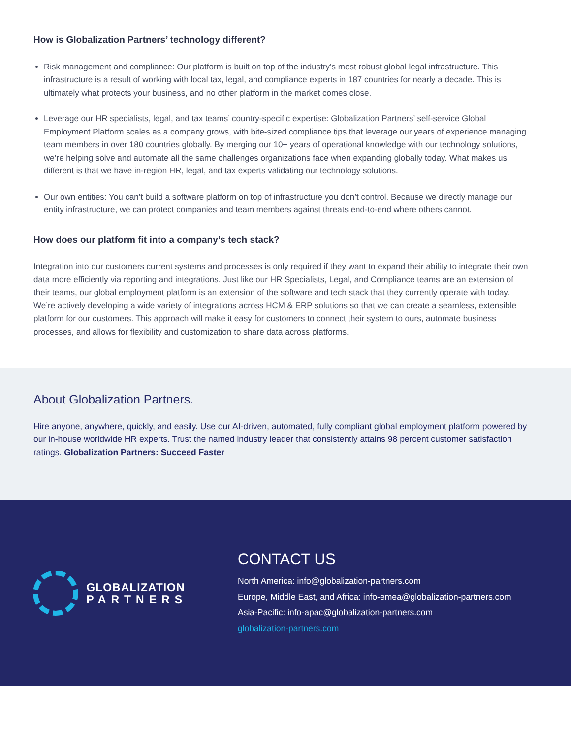How is Globalization Partners’ technology different?
Risk management and compliance: Our platform is built on top of the industry’s most robust global legal infrastructure. This infrastructure is a result of working with local tax, legal, and compliance experts in 187 countries for nearly a decade. This is ultimately what protects your business, and no other platform in the market comes close.
Leverage our HR specialists, legal, and tax teams’ country-specific expertise: Globalization Partners’ self-service Global Employment Platform scales as a company grows, with bite-sized compliance tips that leverage our years of experience managing team members in over 180 countries globally. By merging our 10+ years of operational knowledge with our technology solutions, we’re helping solve and automate all the same challenges organizations face when expanding globally today. What makes us different is that we have in-region HR, legal, and tax experts validating our technology solutions.
Our own entities: You can’t build a software platform on top of infrastructure you don’t control. Because we directly manage our entity infrastructure, we can protect companies and team members against threats end-to-end where others cannot.
How does our platform fit into a company’s tech stack?
Integration into our customers current systems and processes is only required if they want to expand their ability to integrate their own data more efficiently via reporting and integrations. Just like our HR Specialists, Legal, and Compliance teams are an extension of their teams, our global employment platform is an extension of the software and tech stack that they currently operate with today. We’re actively developing a wide variety of integrations across HCM & ERP solutions so that we can create a seamless, extensible platform for our customers. This approach will make it easy for customers to connect their system to ours, automate business processes, and allows for flexibility and customization to share data across platforms.
About Globalization Partners.
Hire anyone, anywhere, quickly, and easily. Use our AI-driven, automated, fully compliant global employment platform powered by our in-house worldwide HR experts. Trust the named industry leader that consistently attains 98 percent customer satisfaction ratings. Globalization Partners: Succeed Faster
GLOBALIZATION
PARTNERS
CONTACT US
North America: info@globalization-partners.com
Europe, Middle East, and Africa: info-emea@globalization-partners.com
Asia-Pacific: info-apac@globalization-partners.com
globalization-partners.com